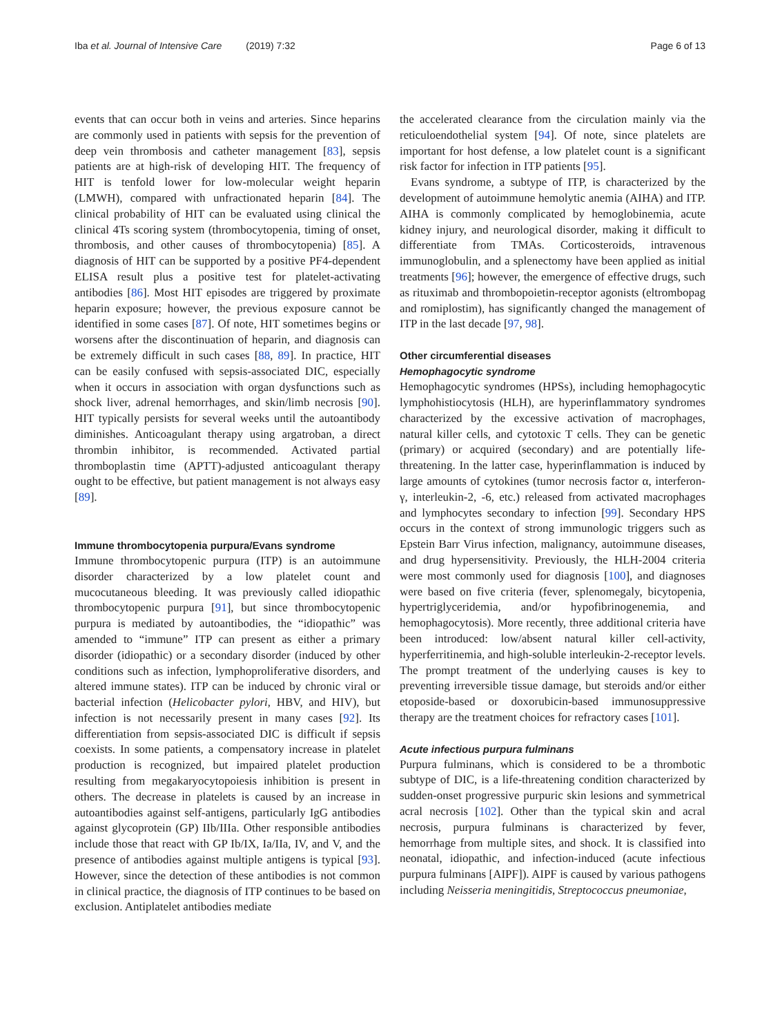Iba et al. Journal of Intensive Care (2019) 7:32 Page 6 of 13
events that can occur both in veins and arteries. Since heparins are commonly used in patients with sepsis for the prevention of deep vein thrombosis and catheter management [83], sepsis patients are at high-risk of developing HIT. The frequency of HIT is tenfold lower for low-molecular weight heparin (LMWH), compared with unfractionated heparin [84]. The clinical probability of HIT can be evaluated using clinical the clinical 4Ts scoring system (thrombocytopenia, timing of onset, thrombosis, and other causes of thrombocytopenia) [85]. A diagnosis of HIT can be supported by a positive PF4-dependent ELISA result plus a positive test for platelet-activating antibodies [86]. Most HIT episodes are triggered by proximate heparin exposure; however, the previous exposure cannot be identified in some cases [87]. Of note, HIT sometimes begins or worsens after the discontinuation of heparin, and diagnosis can be extremely difficult in such cases [88, 89]. In practice, HIT can be easily confused with sepsis-associated DIC, especially when it occurs in association with organ dysfunctions such as shock liver, adrenal hemorrhages, and skin/limb necrosis [90]. HIT typically persists for several weeks until the autoantibody diminishes. Anticoagulant therapy using argatroban, a direct thrombin inhibitor, is recommended. Activated partial thromboplastin time (APTT)-adjusted anticoagulant therapy ought to be effective, but patient management is not always easy [89].
Immune thrombocytopenia purpura/Evans syndrome
Immune thrombocytopenic purpura (ITP) is an autoimmune disorder characterized by a low platelet count and mucocutaneous bleeding. It was previously called idiopathic thrombocytopenic purpura [91], but since thrombocytopenic purpura is mediated by autoantibodies, the “idiopathic” was amended to “immune” ITP can present as either a primary disorder (idiopathic) or a secondary disorder (induced by other conditions such as infection, lymphoproliferative disorders, and altered immune states). ITP can be induced by chronic viral or bacterial infection (Helicobacter pylori, HBV, and HIV), but infection is not necessarily present in many cases [92]. Its differentiation from sepsis-associated DIC is difficult if sepsis coexists. In some patients, a compensatory increase in platelet production is recognized, but impaired platelet production resulting from megakaryocytopoiesis inhibition is present in others. The decrease in platelets is caused by an increase in autoantibodies against self-antigens, particularly IgG antibodies against glycoprotein (GP) IIb/IIIa. Other responsible antibodies include those that react with GP Ib/IX, Ia/IIa, IV, and V, and the presence of antibodies against multiple antigens is typical [93]. However, since the detection of these antibodies is not common in clinical practice, the diagnosis of ITP continues to be based on exclusion. Antiplatelet antibodies mediate
the accelerated clearance from the circulation mainly via the reticuloendothelial system [94]. Of note, since platelets are important for host defense, a low platelet count is a significant risk factor for infection in ITP patients [95].
Evans syndrome, a subtype of ITP, is characterized by the development of autoimmune hemolytic anemia (AIHA) and ITP. AIHA is commonly complicated by hemoglobinemia, acute kidney injury, and neurological disorder, making it difficult to differentiate from TMAs. Corticosteroids, intravenous immunoglobulin, and a splenectomy have been applied as initial treatments [96]; however, the emergence of effective drugs, such as rituximab and thrombopoietin-receptor agonists (eltrombopag and romiplostim), has significantly changed the management of ITP in the last decade [97, 98].
Other circumferential diseases
Hemophagocytic syndrome
Hemophagocytic syndromes (HPSs), including hemophagocytic lymphohistiocytosis (HLH), are hyperinflammatory syndromes characterized by the excessive activation of macrophages, natural killer cells, and cytotoxic T cells. They can be genetic (primary) or acquired (secondary) and are potentially life-threatening. In the latter case, hyperinflammation is induced by large amounts of cytokines (tumor necrosis factor α, interferon-γ, interleukin-2, -6, etc.) released from activated macrophages and lymphocytes secondary to infection [99]. Secondary HPS occurs in the context of strong immunologic triggers such as Epstein Barr Virus infection, malignancy, autoimmune diseases, and drug hypersensitivity. Previously, the HLH-2004 criteria were most commonly used for diagnosis [100], and diagnoses were based on five criteria (fever, splenomegaly, bicytopenia, hypertriglyceridemia, and/or hypofibrinogenemia, and hemophagocytosis). More recently, three additional criteria have been introduced: low/absent natural killer cell-activity, hyperferritinemia, and high-soluble interleukin-2-receptor levels. The prompt treatment of the underlying causes is key to preventing irreversible tissue damage, but steroids and/or either etoposide-based or doxorubicin-based immunosuppressive therapy are the treatment choices for refractory cases [101].
Acute infectious purpura fulminans
Purpura fulminans, which is considered to be a thrombotic subtype of DIC, is a life-threatening condition characterized by sudden-onset progressive purpuric skin lesions and symmetrical acral necrosis [102]. Other than the typical skin and acral necrosis, purpura fulminans is characterized by fever, hemorrhage from multiple sites, and shock. It is classified into neonatal, idiopathic, and infection-induced (acute infectious purpura fulminans [AIPF]). AIPF is caused by various pathogens including Neisseria meningitidis, Streptococcus pneumoniae,